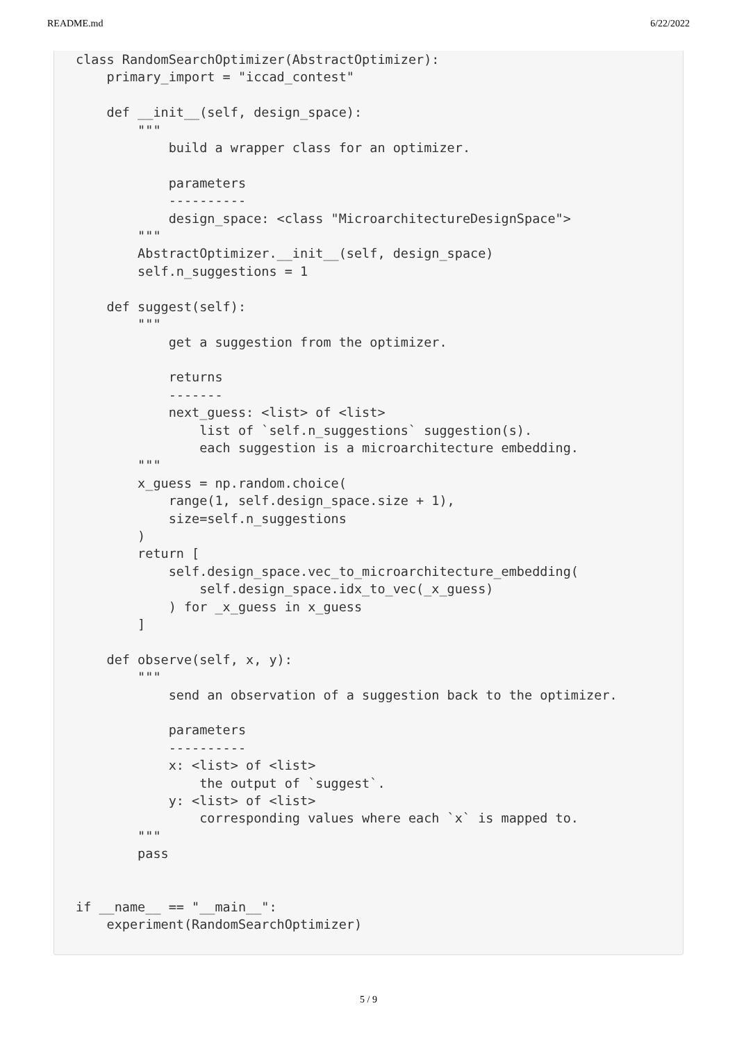README.md 6/22/2022
class RandomSearchOptimizer(AbstractOptimizer):
    primary_import = "iccad_contest"

    def __init__(self, design_space):
        """
            build a wrapper class for an optimizer.

            parameters
            ----------
            design_space: <class "MicroarchitectureDesignSpace">
        """
        AbstractOptimizer.__init__(self, design_space)
        self.n_suggestions = 1

    def suggest(self):
        """
            get a suggestion from the optimizer.

            returns
            -------
            next_guess: <list> of <list>
                list of `self.n_suggestions` suggestion(s).
                each suggestion is a microarchitecture embedding.
        """
        x_guess = np.random.choice(
            range(1, self.design_space.size + 1),
            size=self.n_suggestions
        )
        return [
            self.design_space.vec_to_microarchitecture_embedding(
                self.design_space.idx_to_vec(_x_guess)
            ) for _x_guess in x_guess
        ]

    def observe(self, x, y):
        """
            send an observation of a suggestion back to the optimizer.

            parameters
            ----------
            x: <list> of <list>
                the output of `suggest`.
            y: <list> of <list>
                corresponding values where each `x` is mapped to.
        """
        pass


if __name__ == "__main__":
    experiment(RandomSearchOptimizer)
5 / 9